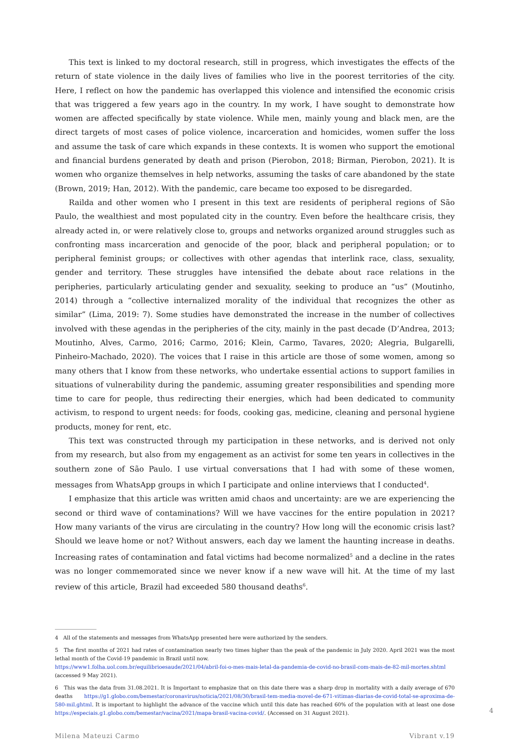This text is linked to my doctoral research, still in progress, which investigates the effects of the return of state violence in the daily lives of families who live in the poorest territories of the city. Here, I reflect on how the pandemic has overlapped this violence and intensified the economic crisis that was triggered a few years ago in the country. In my work, I have sought to demonstrate how women are affected specifically by state violence. While men, mainly young and black men, are the direct targets of most cases of police violence, incarceration and homicides, women suffer the loss and assume the task of care which expands in these contexts. It is women who support the emotional and financial burdens generated by death and prison (Pierobon, 2018; Birman, Pierobon, 2021). It is women who organize themselves in help networks, assuming the tasks of care abandoned by the state (Brown, 2019; Han, 2012). With the pandemic, care became too exposed to be disregarded.
Railda and other women who I present in this text are residents of peripheral regions of São Paulo, the wealthiest and most populated city in the country. Even before the healthcare crisis, they already acted in, or were relatively close to, groups and networks organized around struggles such as confronting mass incarceration and genocide of the poor, black and peripheral population; or to peripheral feminist groups; or collectives with other agendas that interlink race, class, sexuality, gender and territory. These struggles have intensified the debate about race relations in the peripheries, particularly articulating gender and sexuality, seeking to produce an “us” (Moutinho, 2014) through a “collective internalized morality of the individual that recognizes the other as similar” (Lima, 2019: 7). Some studies have demonstrated the increase in the number of collectives involved with these agendas in the peripheries of the city, mainly in the past decade (D’Andrea, 2013; Moutinho, Alves, Carmo, 2016; Carmo, 2016; Klein, Carmo, Tavares, 2020; Alegria, Bulgarelli, Pinheiro-Machado, 2020). The voices that I raise in this article are those of some women, among so many others that I know from these networks, who undertake essential actions to support families in situations of vulnerability during the pandemic, assuming greater responsibilities and spending more time to care for people, thus redirecting their energies, which had been dedicated to community activism, to respond to urgent needs: for foods, cooking gas, medicine, cleaning and personal hygiene products, money for rent, etc.
This text was constructed through my participation in these networks, and is derived not only from my research, but also from my engagement as an activist for some ten years in collectives in the southern zone of São Paulo. I use virtual conversations that I had with some of these women, messages from WhatsApp groups in which I participate and online interviews that I conducted<sup>4</sup>.
I emphasize that this article was written amid chaos and uncertainty: are we are experiencing the second or third wave of contaminations? Will we have vaccines for the entire population in 2021? How many variants of the virus are circulating in the country? How long will the economic crisis last? Should we leave home or not? Without answers, each day we lament the haunting increase in deaths. Increasing rates of contamination and fatal victims had become normalized<sup>5</sup> and a decline in the rates was no longer commemorated since we never know if a new wave will hit. At the time of my last review of this article, Brazil had exceeded 580 thousand deaths<sup>6</sup>.
4 All of the statements and messages from WhatsApp presented here were authorized by the senders.
5 The first months of 2021 had rates of contamination nearly two times higher than the peak of the pandemic in July 2020. April 2021 was the most lethal month of the Covid-19 pandemic in Brazil until now.
https://www1.folha.uol.com.br/equilibrioesaude/2021/04/abril-foi-o-mes-mais-letal-da-pandemia-de-covid-no-brasil-com-mais-de-82-mil-mortes.shtml (accessed 9 May 2021).
6 This was the data from 31.08.2021. It is Important to emphasize that on this date there was a sharp drop in mortality with a daily average of 670 deaths https://g1.globo.com/bemestar/coronavirus/noticia/2021/08/30/brasil-tem-media-movel-de-671-vitimas-diarias-de-covid-total-se-aproxima-de-580-mil.ghtml. It is important to highlight the advance of the vaccine which until this date has reached 60% of the population with at least one dose https://especiais.g1.globo.com/bemestar/vacina/2021/mapa-brasil-vacina-covid/. (Accessed on 31 August 2021).
Milena Mateuzi Carmo Vibrant v.19
4